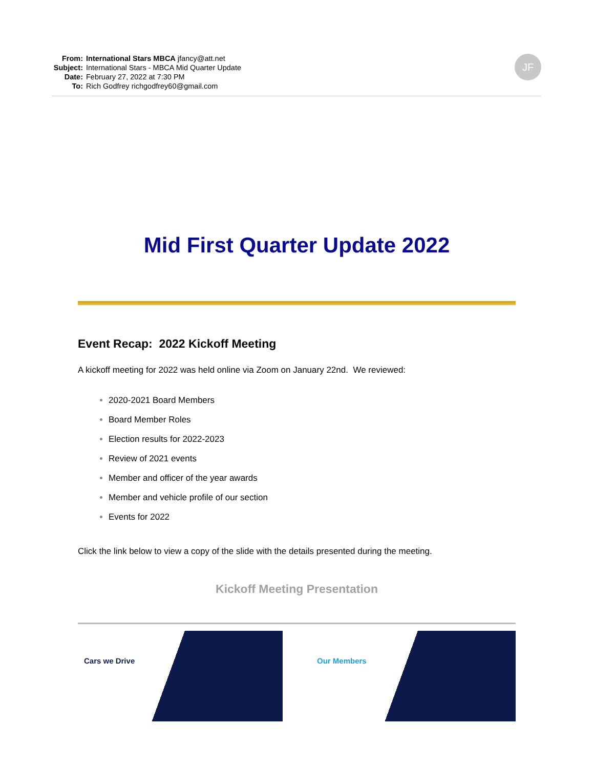From: International Stars MBCA jfancy@att.net
Subject: International Stars - MBCA Mid Quarter Update
Date: February 27, 2022 at 7:30 PM
To: Rich Godfrey richgodfrey60@gmail.com
JF
Mid First Quarter Update 2022
Event Recap: 2022 Kickoff Meeting
A kickoff meeting for 2022 was held online via Zoom on January 22nd. We reviewed:
2020-2021 Board Members
Board Member Roles
Election results for 2022-2023
Review of 2021 events
Member and officer of the year awards
Member and vehicle profile of our section
Events for 2022
Click the link below to view a copy of the slide with the details presented during the meeting.
Kickoff Meeting Presentation
Cars we Drive
Our Members